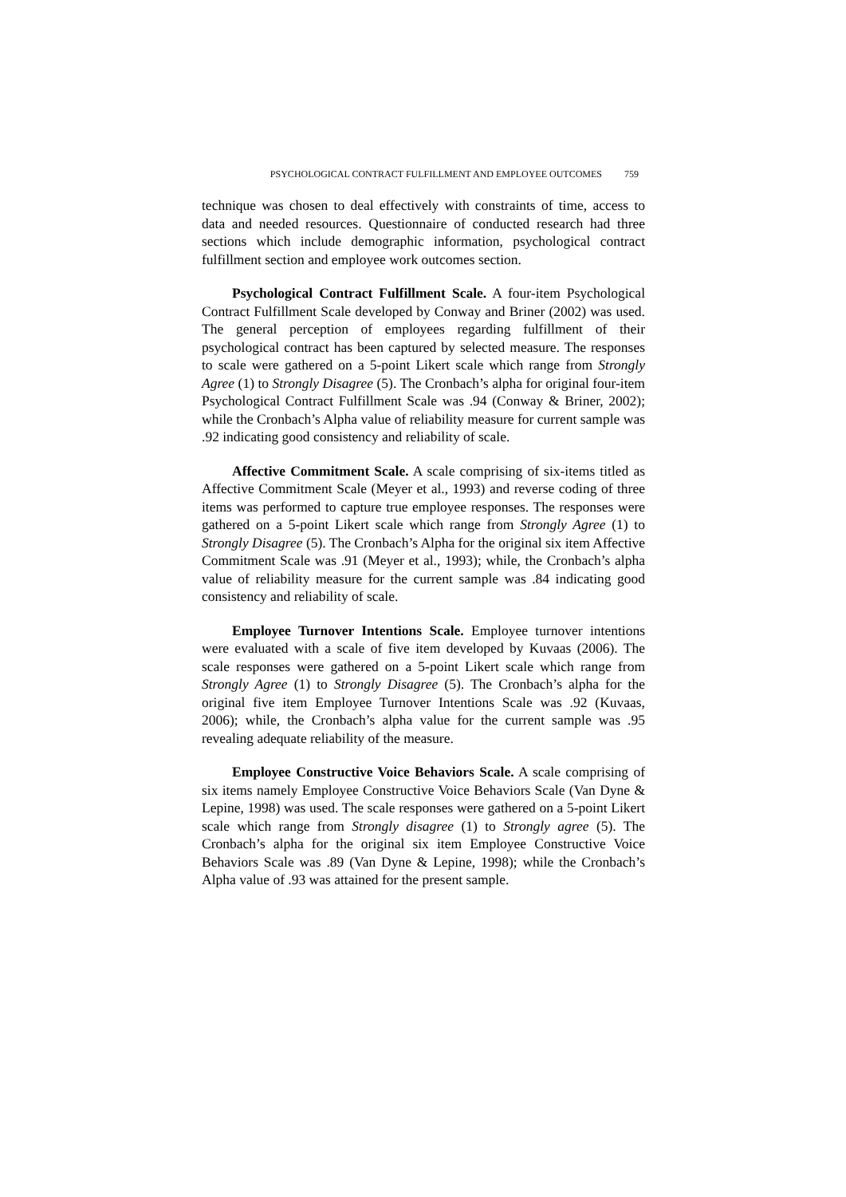PSYCHOLOGICAL CONTRACT FULFILLMENT AND EMPLOYEE OUTCOMES 759
technique was chosen to deal effectively with constraints of time, access to data and needed resources. Questionnaire of conducted research had three sections which include demographic information, psychological contract fulfillment section and employee work outcomes section.
Psychological Contract Fulfillment Scale. A four-item Psychological Contract Fulfillment Scale developed by Conway and Briner (2002) was used. The general perception of employees regarding fulfillment of their psychological contract has been captured by selected measure. The responses to scale were gathered on a 5-point Likert scale which range from Strongly Agree (1) to Strongly Disagree (5). The Cronbach’s alpha for original four-item Psychological Contract Fulfillment Scale was .94 (Conway & Briner, 2002); while the Cronbach’s Alpha value of reliability measure for current sample was .92 indicating good consistency and reliability of scale.
Affective Commitment Scale. A scale comprising of six-items titled as Affective Commitment Scale (Meyer et al., 1993) and reverse coding of three items was performed to capture true employee responses. The responses were gathered on a 5-point Likert scale which range from Strongly Agree (1) to Strongly Disagree (5). The Cronbach’s Alpha for the original six item Affective Commitment Scale was .91 (Meyer et al., 1993); while, the Cronbach’s alpha value of reliability measure for the current sample was .84 indicating good consistency and reliability of scale.
Employee Turnover Intentions Scale. Employee turnover intentions were evaluated with a scale of five item developed by Kuvaas (2006). The scale responses were gathered on a 5-point Likert scale which range from Strongly Agree (1) to Strongly Disagree (5). The Cronbach’s alpha for the original five item Employee Turnover Intentions Scale was .92 (Kuvaas, 2006); while, the Cronbach’s alpha value for the current sample was .95 revealing adequate reliability of the measure.
Employee Constructive Voice Behaviors Scale. A scale comprising of six items namely Employee Constructive Voice Behaviors Scale (Van Dyne & Lepine, 1998) was used. The scale responses were gathered on a 5-point Likert scale which range from Strongly disagree (1) to Strongly agree (5). The Cronbach’s alpha for the original six item Employee Constructive Voice Behaviors Scale was .89 (Van Dyne & Lepine, 1998); while the Cronbach’s Alpha value of .93 was attained for the present sample.